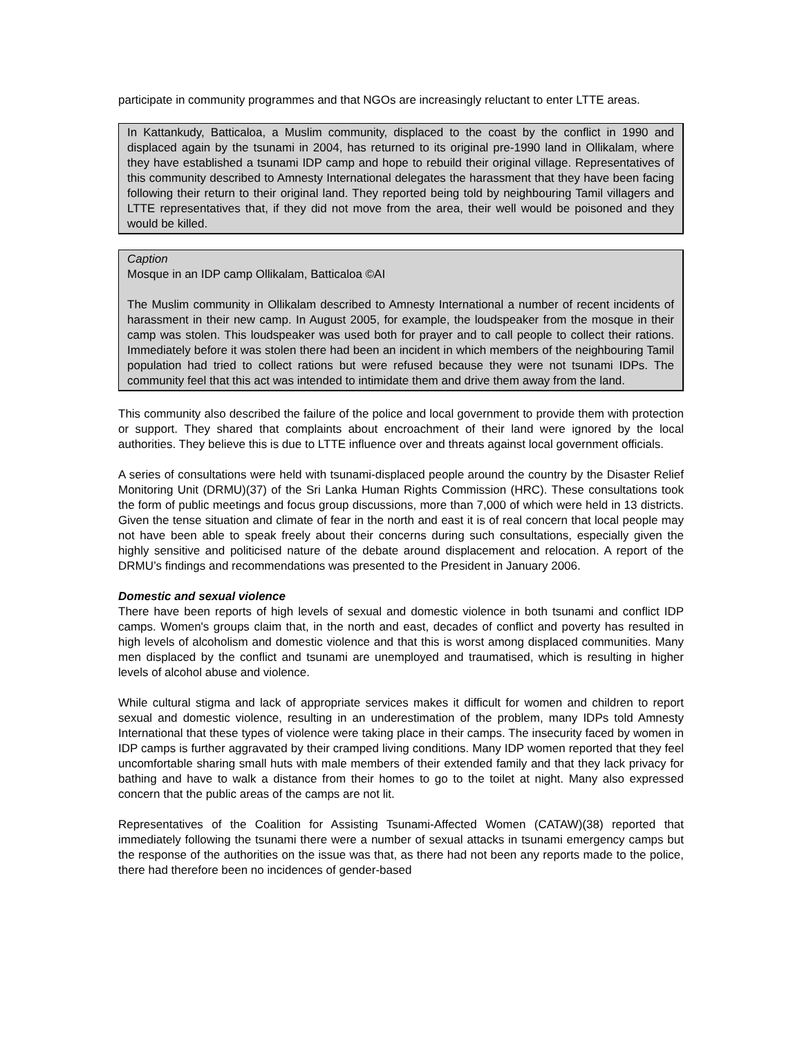participate in community programmes and that NGOs are increasingly reluctant to enter LTTE areas.
In Kattankudy, Batticaloa, a Muslim community, displaced to the coast by the conflict in 1990 and displaced again by the tsunami in 2004, has returned to its original pre-1990 land in Ollikalam, where they have established a tsunami IDP camp and hope to rebuild their original village. Representatives of this community described to Amnesty International delegates the harassment that they have been facing following their return to their original land. They reported being told by neighbouring Tamil villagers and LTTE representatives that, if they did not move from the area, their well would be poisoned and they would be killed.
Caption
Mosque in an IDP camp Ollikalam, Batticaloa ©AI
The Muslim community in Ollikalam described to Amnesty International a number of recent incidents of harassment in their new camp. In August 2005, for example, the loudspeaker from the mosque in their camp was stolen. This loudspeaker was used both for prayer and to call people to collect their rations. Immediately before it was stolen there had been an incident in which members of the neighbouring Tamil population had tried to collect rations but were refused because they were not tsunami IDPs. The community feel that this act was intended to intimidate them and drive them away from the land.
This community also described the failure of the police and local government to provide them with protection or support. They shared that complaints about encroachment of their land were ignored by the local authorities. They believe this is due to LTTE influence over and threats against local government officials.
A series of consultations were held with tsunami-displaced people around the country by the Disaster Relief Monitoring Unit (DRMU)(37) of the Sri Lanka Human Rights Commission (HRC). These consultations took the form of public meetings and focus group discussions, more than 7,000 of which were held in 13 districts. Given the tense situation and climate of fear in the north and east it is of real concern that local people may not have been able to speak freely about their concerns during such consultations, especially given the highly sensitive and politicised nature of the debate around displacement and relocation. A report of the DRMU’s findings and recommendations was presented to the President in January 2006.
Domestic and sexual violence
There have been reports of high levels of sexual and domestic violence in both tsunami and conflict IDP camps. Women's groups claim that, in the north and east, decades of conflict and poverty has resulted in high levels of alcoholism and domestic violence and that this is worst among displaced communities. Many men displaced by the conflict and tsunami are unemployed and traumatised, which is resulting in higher levels of alcohol abuse and violence.
While cultural stigma and lack of appropriate services makes it difficult for women and children to report sexual and domestic violence, resulting in an underestimation of the problem, many IDPs told Amnesty International that these types of violence were taking place in their camps. The insecurity faced by women in IDP camps is further aggravated by their cramped living conditions. Many IDP women reported that they feel uncomfortable sharing small huts with male members of their extended family and that they lack privacy for bathing and have to walk a distance from their homes to go to the toilet at night. Many also expressed concern that the public areas of the camps are not lit.
Representatives of the Coalition for Assisting Tsunami-Affected Women (CATAW)(38) reported that immediately following the tsunami there were a number of sexual attacks in tsunami emergency camps but the response of the authorities on the issue was that, as there had not been any reports made to the police, there had therefore been no incidences of gender-based